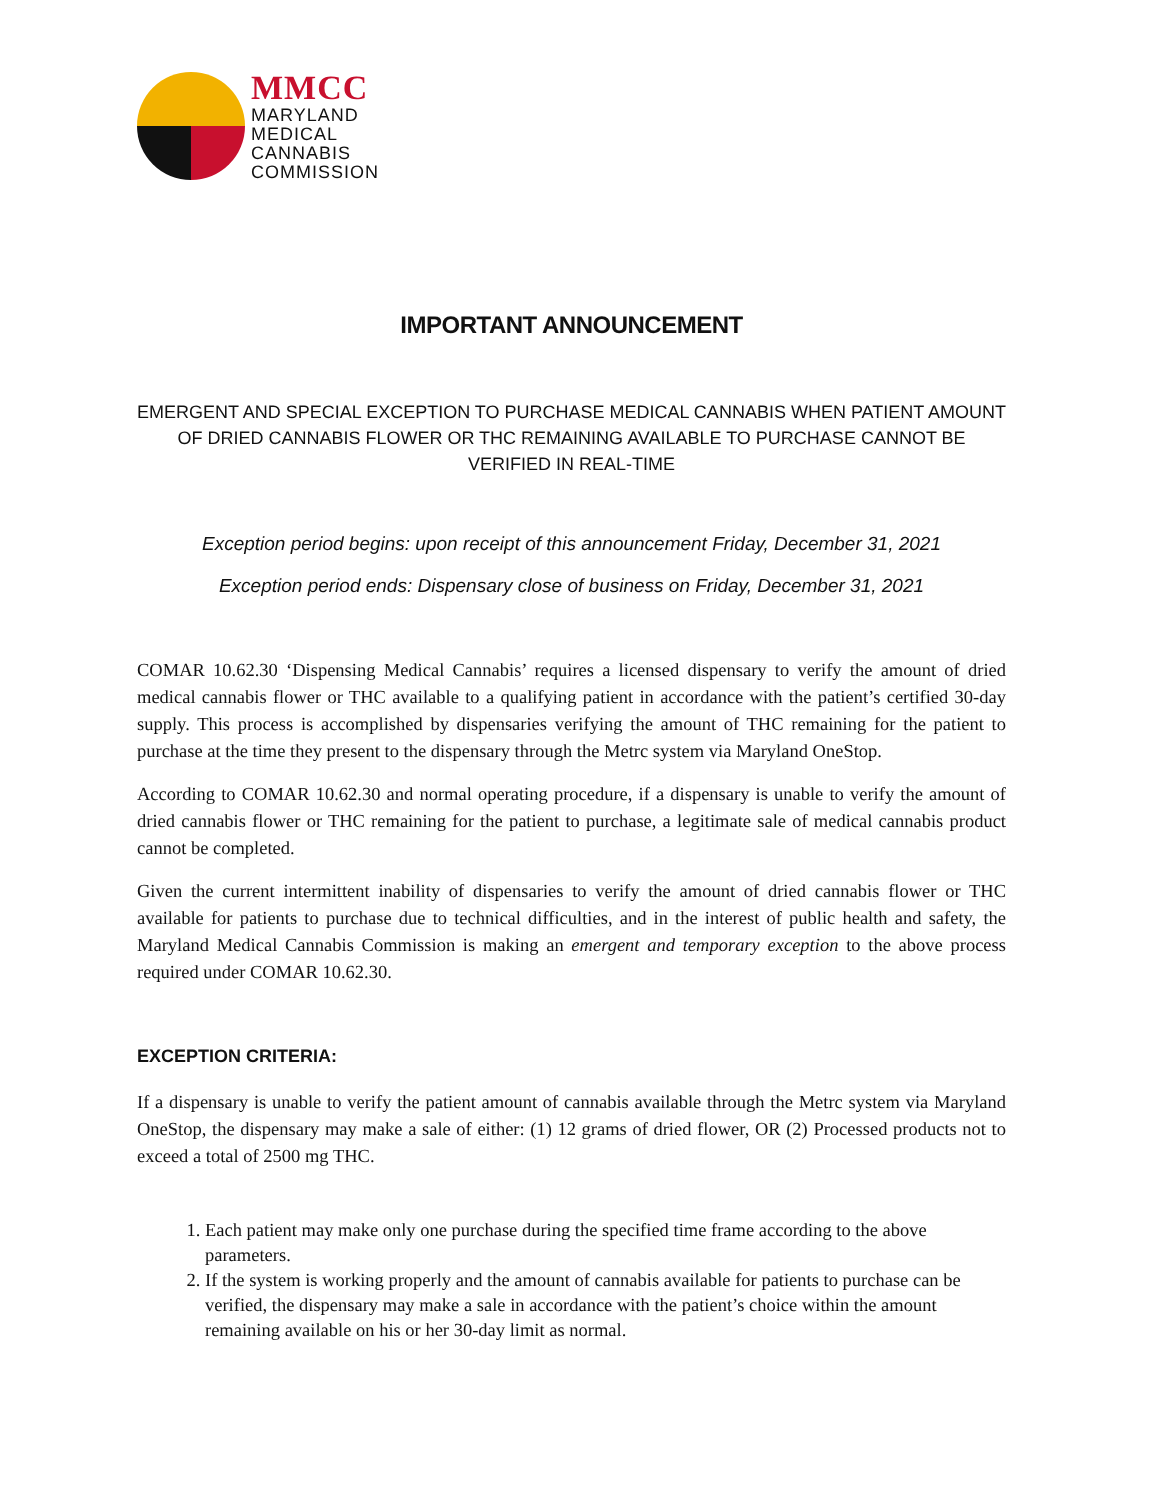MMCC
MARYLAND
MEDICAL
CANNABIS
COMMISSION
IMPORTANT ANNOUNCEMENT
EMERGENT AND SPECIAL EXCEPTION TO PURCHASE MEDICAL CANNABIS WHEN PATIENT AMOUNT OF DRIED CANNABIS FLOWER OR THC REMAINING AVAILABLE TO PURCHASE CANNOT BE VERIFIED IN REAL-TIME
Exception period begins: upon receipt of this announcement Friday, December 31, 2021
Exception period ends: Dispensary close of business on Friday, December 31, 2021
COMAR 10.62.30 ‘Dispensing Medical Cannabis’ requires a licensed dispensary to verify the amount of dried medical cannabis flower or THC available to a qualifying patient in accordance with the patient’s certified 30-day supply. This process is accomplished by dispensaries verifying the amount of THC remaining for the patient to purchase at the time they present to the dispensary through the Metrc system via Maryland OneStop.
According to COMAR 10.62.30 and normal operating procedure, if a dispensary is unable to verify the amount of dried cannabis flower or THC remaining for the patient to purchase, a legitimate sale of medical cannabis product cannot be completed.
Given the current intermittent inability of dispensaries to verify the amount of dried cannabis flower or THC available for patients to purchase due to technical difficulties, and in the interest of public health and safety, the Maryland Medical Cannabis Commission is making an emergent and temporary exception to the above process required under COMAR 10.62.30.
EXCEPTION CRITERIA:
If a dispensary is unable to verify the patient amount of cannabis available through the Metrc system via Maryland OneStop, the dispensary may make a sale of either: (1) 12 grams of dried flower, OR (2) Processed products not to exceed a total of 2500 mg THC.
1. Each patient may make only one purchase during the specified time frame according to the above parameters.
2. If the system is working properly and the amount of cannabis available for patients to purchase can be verified, the dispensary may make a sale in accordance with the patient’s choice within the amount remaining available on his or her 30-day limit as normal.